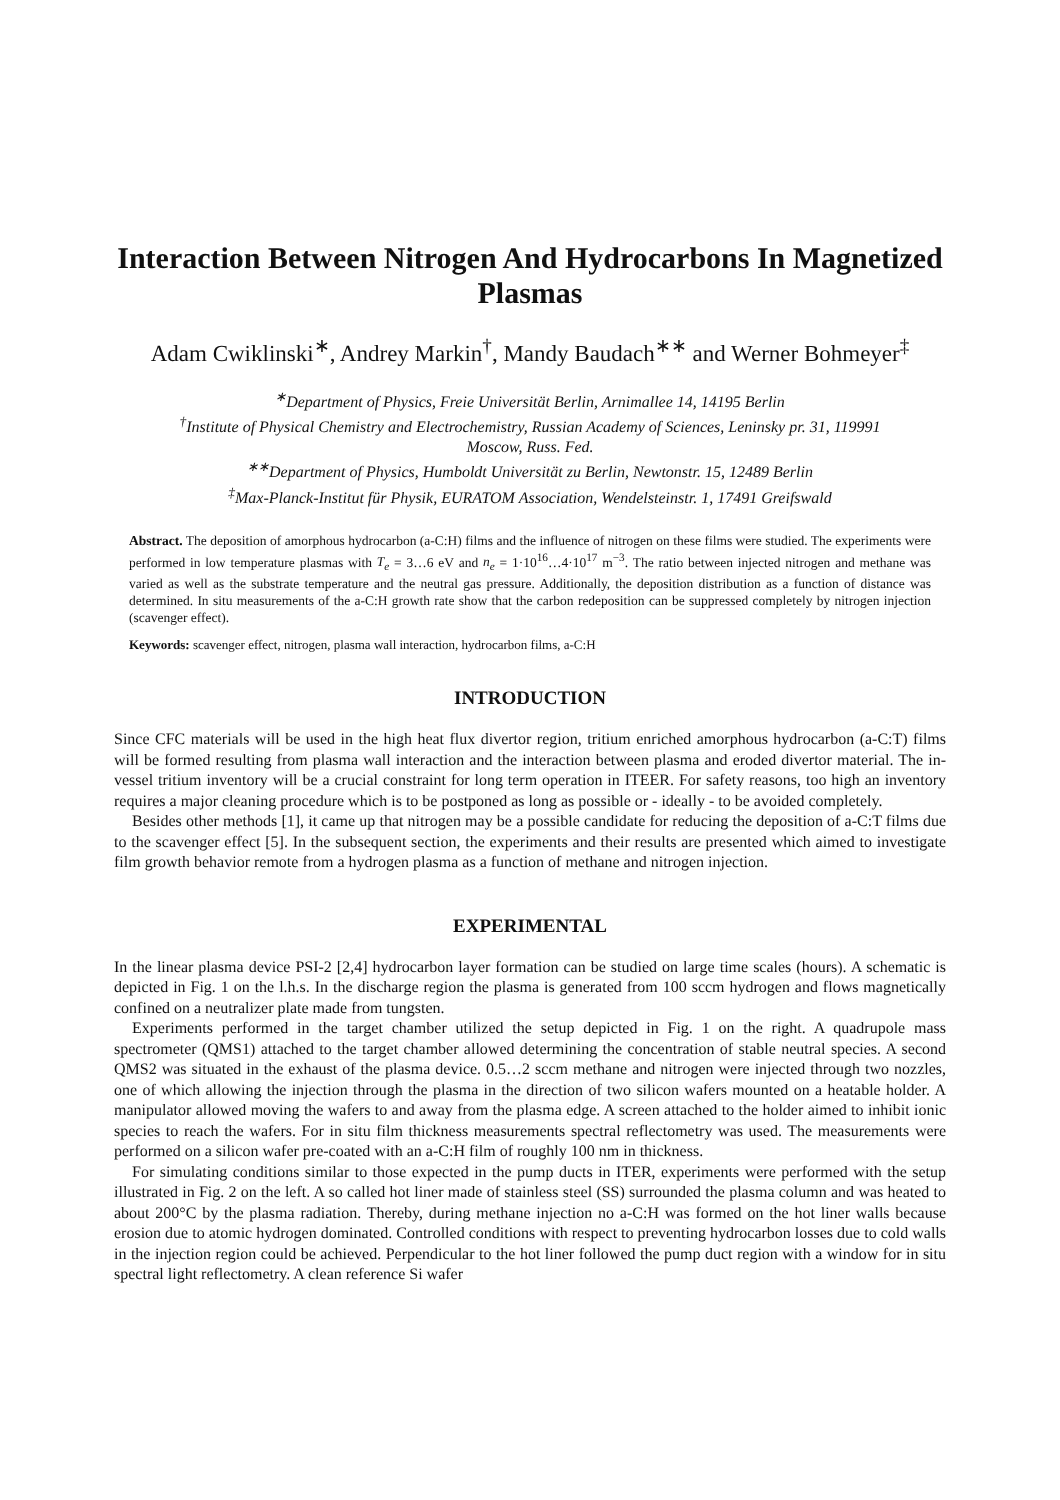Interaction Between Nitrogen And Hydrocarbons In Magnetized Plasmas
Adam Cwiklinski<sup>∗</sup>, Andrey Markin<sup>†</sup>, Mandy Baudach<sup>∗∗</sup> and Werner Bohmeyer<sup>‡</sup>
<sup>∗</sup>Department of Physics, Freie Universität Berlin, Arnimallee 14, 14195 Berlin
<sup>†</sup> Institute of Physical Chemistry and Electrochemistry, Russian Academy of Sciences, Leninsky pr. 31, 119991
Moscow, Russ. Fed.
<sup>∗∗</sup>Department of Physics, Humboldt Universität zu Berlin, Newtonstr. 15, 12489 Berlin
<sup>‡</sup> Max-Planck-Institut für Physik, EURATOM Association, Wendelsteinstr. 1, 17491 Greifswald
Abstract. The deposition of amorphous hydrocarbon (a-C:H) films and the influence of nitrogen on these films were studied. The experiments were performed in low temperature plasmas with T<sub>e</sub> = 3…6 eV and n<sub>e</sub> = 1·10<sup>16</sup>…4·10<sup>17</sup> m<sup>−3</sup>. The ratio between injected nitrogen and methane was varied as well as the substrate temperature and the neutral gas pressure. Additionally, the deposition distribution as a function of distance was determined. In situ measurements of the a-C:H growth rate show that the carbon redeposition can be suppressed completely by nitrogen injection (scavenger effect).
Keywords: scavenger effect, nitrogen, plasma wall interaction, hydrocarbon films, a-C:H
INTRODUCTION
Since CFC materials will be used in the high heat flux divertor region, tritium enriched amorphous hydrocarbon (a-C:T) films will be formed resulting from plasma wall interaction and the interaction between plasma and eroded divertor material. The in-vessel tritium inventory will be a crucial constraint for long term operation in ITEER. For safety reasons, too high an inventory requires a major cleaning procedure which is to be postponed as long as possible or - ideally - to be avoided completely.
Besides other methods [1], it came up that nitrogen may be a possible candidate for reducing the deposition of a-C:T films due to the scavenger effect [5]. In the subsequent section, the experiments and their results are presented which aimed to investigate film growth behavior remote from a hydrogen plasma as a function of methane and nitrogen injection.
EXPERIMENTAL
In the linear plasma device PSI-2 [2,4] hydrocarbon layer formation can be studied on large time scales (hours). A schematic is depicted in Fig. 1 on the l.h.s. In the discharge region the plasma is generated from 100 sccm hydrogen and flows magnetically confined on a neutralizer plate made from tungsten.
Experiments performed in the target chamber utilized the setup depicted in Fig. 1 on the right. A quadrupole mass spectrometer (QMS1) attached to the target chamber allowed determining the concentration of stable neutral species. A second QMS2 was situated in the exhaust of the plasma device. 0.5…2 sccm methane and nitrogen were injected through two nozzles, one of which allowing the injection through the plasma in the direction of two silicon wafers mounted on a heatable holder. A manipulator allowed moving the wafers to and away from the plasma edge. A screen attached to the holder aimed to inhibit ionic species to reach the wafers. For in situ film thickness measurements spectral reflectometry was used. The measurements were performed on a silicon wafer pre-coated with an a-C:H film of roughly 100 nm in thickness.
For simulating conditions similar to those expected in the pump ducts in ITER, experiments were performed with the setup illustrated in Fig. 2 on the left. A so called hot liner made of stainless steel (SS) surrounded the plasma column and was heated to about 200°C by the plasma radiation. Thereby, during methane injection no a-C:H was formed on the hot liner walls because erosion due to atomic hydrogen dominated. Controlled conditions with respect to preventing hydrocarbon losses due to cold walls in the injection region could be achieved. Perpendicular to the hot liner followed the pump duct region with a window for in situ spectral light reflectometry. A clean reference Si wafer